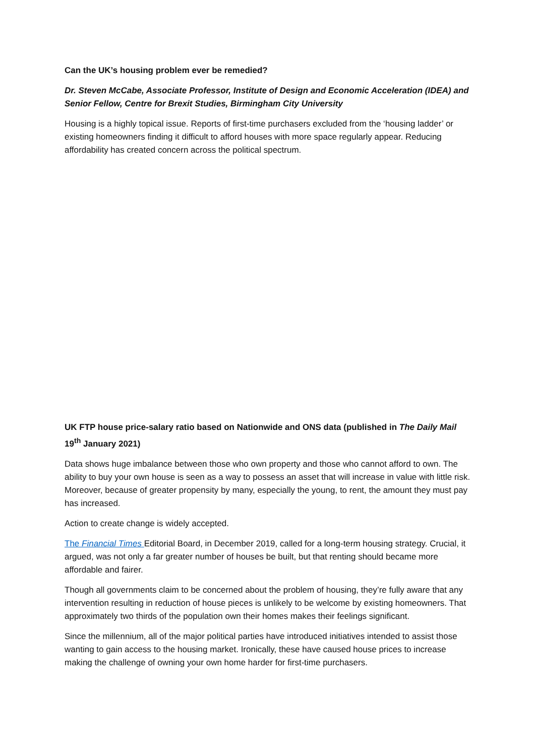Can the UK’s housing problem ever be remedied?
Dr. Steven McCabe, Associate Professor, Institute of Design and Economic Acceleration (IDEA) and Senior Fellow, Centre for Brexit Studies, Birmingham City University
Housing is a highly topical issue. Reports of first-time purchasers excluded from the ‘housing ladder’ or existing homeowners finding it difficult to afford houses with more space regularly appear. Reducing affordability has created concern across the political spectrum.
UK FTP house price-salary ratio based on Nationwide and ONS data (published in The Daily Mail 19<sup>th</sup> January 2021)
Data shows huge imbalance between those who own property and those who cannot afford to own. The ability to buy your own house is seen as a way to possess an asset that will increase in value with little risk. Moreover, because of greater propensity by many, especially the young, to rent, the amount they must pay has increased.
Action to create change is widely accepted.
The Financial Times Editorial Board, in December 2019, called for a long-term housing strategy. Crucial, it argued, was not only a far greater number of houses be built, but that renting should became more affordable and fairer.
Though all governments claim to be concerned about the problem of housing, they’re fully aware that any intervention resulting in reduction of house pieces is unlikely to be welcome by existing homeowners. That approximately two thirds of the population own their homes makes their feelings significant.
Since the millennium, all of the major political parties have introduced initiatives intended to assist those wanting to gain access to the housing market. Ironically, these have caused house prices to increase making the challenge of owning your own home harder for first-time purchasers.